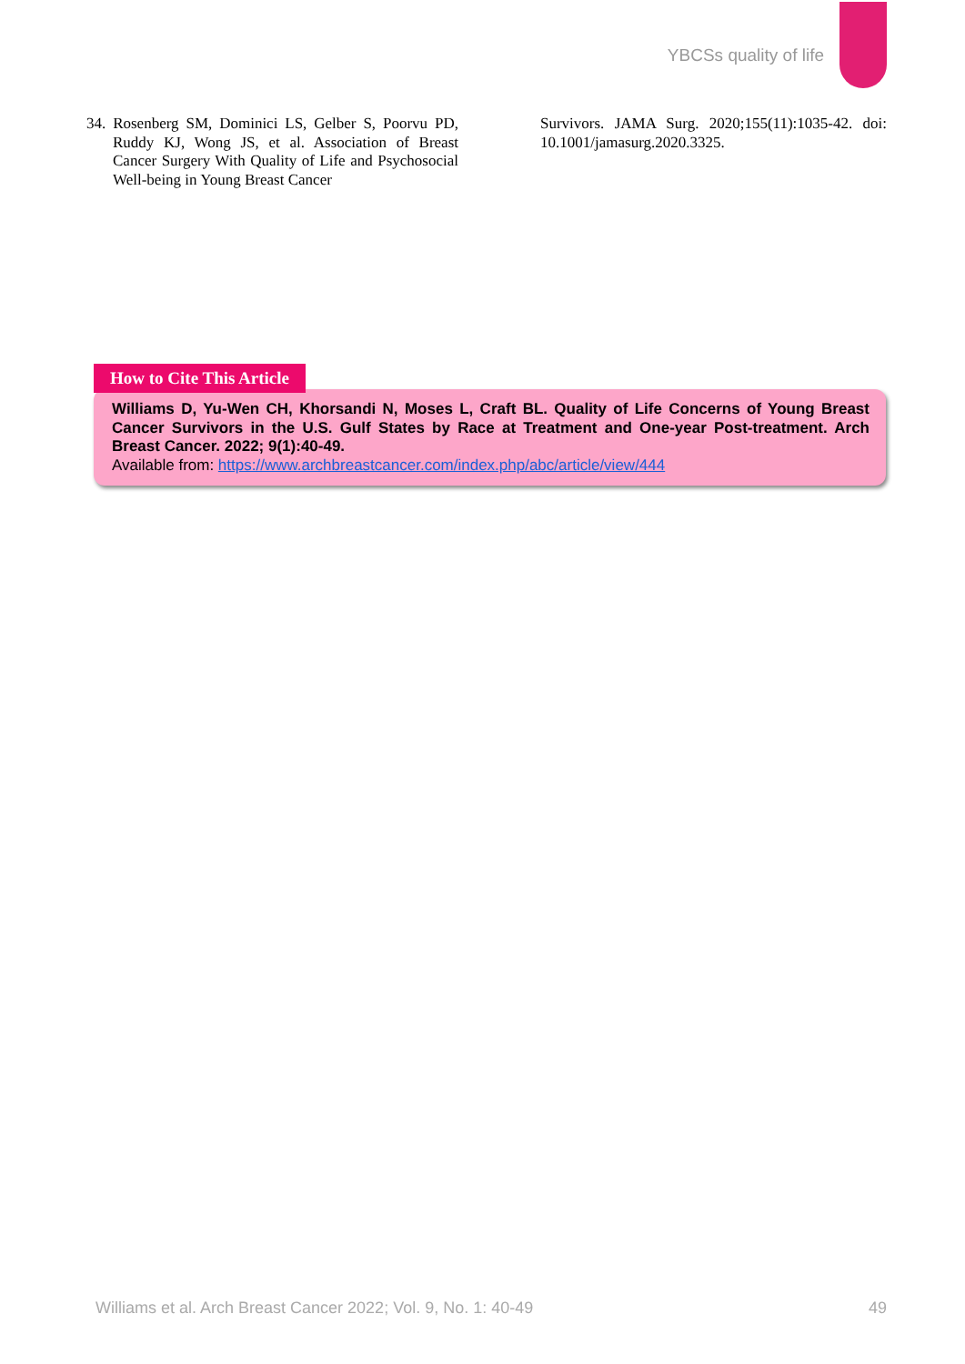YBCSs quality of life
34. Rosenberg SM, Dominici LS, Gelber S, Poorvu PD, Ruddy KJ, Wong JS, et al. Association of Breast Cancer Surgery With Quality of Life and Psychosocial Well-being in Young Breast Cancer
Survivors. JAMA Surg. 2020;155(11):1035-42. doi: 10.1001/jamasurg.2020.3325.
How to Cite This Article
Williams D, Yu-Wen CH, Khorsandi N, Moses L, Craft BL. Quality of Life Concerns of Young Breast Cancer Survivors in the U.S. Gulf States by Race at Treatment and One-year Post-treatment. Arch Breast Cancer. 2022; 9(1):40-49.
Available from: https://www.archbreastcancer.com/index.php/abc/article/view/444
Williams et al. Arch Breast Cancer 2022; Vol. 9, No. 1: 40-49 49